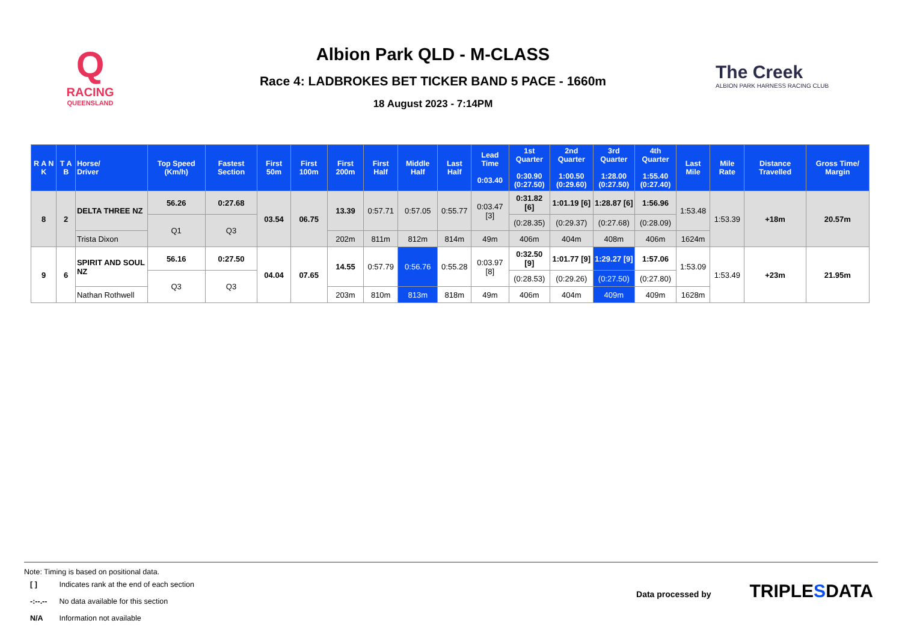Q
RACING
QUEENSLAND
Albion Park QLD - M-CLASS
Race 4: LADBROKES BET TICKER BAND 5 PACE - 1660m
18 August 2023 - 7:14PM
The Creek
ALBION PARK HARNESS RACING CLUB
| R A N K | T A B | Horse/ Driver | Top Speed (Km/h) | Fastest Section | First 50m | First 100m | First 200m | First Half | Middle Half | Last Half | Lead Time 0:03.40 | 1st Quarter 0:30.90 (0:27.50) | 2nd Quarter 1:00.50 (0:29.60) | 3rd Quarter 1:28.00 (0:27.50) | 4th Quarter 1:55.40 (0:27.40) | Last Mile | Mile Rate | Distance Travelled | Gross Time/ Margin |
| --- | --- | --- | --- | --- | --- | --- | --- | --- | --- | --- | --- | --- | --- | --- | --- | --- | --- | --- | --- |
| 8 | 2 | DELTA THREE NZ | 56.26 | 0:27.68 | 03.54 | 06.75 | 13.39 | 0:57.71 | 0:57.05 | 0:55.77 | 0:03.47 [3] | 0:31.82 [6] | 1:01.19 [6] | 1:28.87 [6] | 1:56.96 | 1:53.48 | 1:53.39 | +18m | 20.57m |
| | | | Q1 | Q3 | | | | | | | | (0:28.35) | (0:29.37) | (0:27.68) | (0:28.09) | | | | |
| | | Trista Dixon | | | | | 202m | 811m | 812m | 814m | 49m | 406m | 404m | 408m | 406m | 1624m | | | |
| 9 | 6 | SPIRIT AND SOUL NZ | 56.16 | 0:27.50 | 04.04 | 07.65 | 14.55 | 0:57.79 | 0:56.76 | 0:55.28 | 0:03.97 [8] | 0:32.50 [9] | 1:01.77 [9] | 1:29.27 [9] | 1:57.06 | 1:53.09 | 1:53.49 | +23m | 21.95m |
| | | | Q3 | Q3 | | | | | | | | (0:28.53) | (0:29.26) | (0:27.50) | (0:27.80) | | | | |
| | | Nathan Rothwell | | | | | 203m | 810m | 813m | 818m | 49m | 406m | 404m | 409m | 409m | 1628m | | | |
Note: Timing is based on positional data.
| [ ] | Indicates rank at the end of each section |
| -:--.-- | No data available for this section |
| N/A | Information not available |
Data processed by TRIPLE SDATA